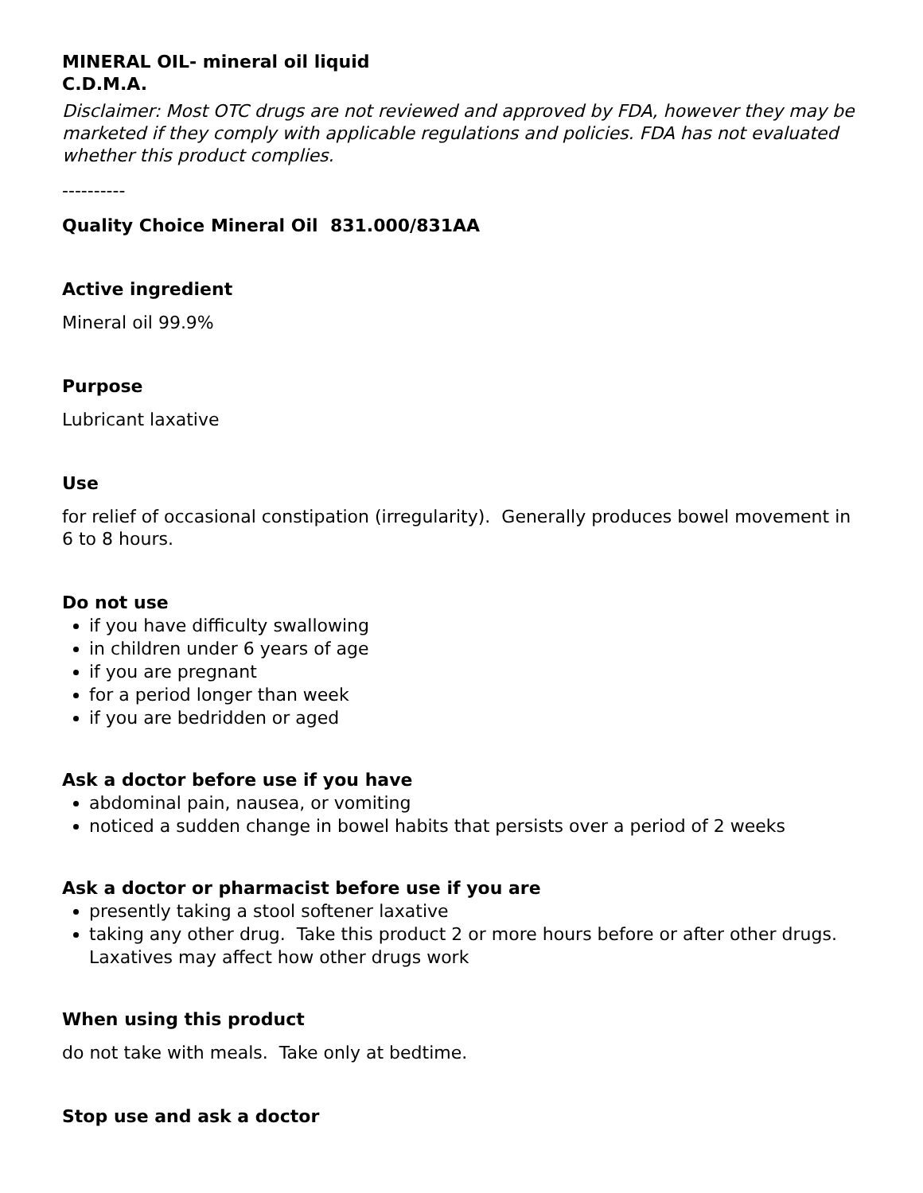MINERAL OIL- mineral oil liquid
C.D.M.A.
Disclaimer: Most OTC drugs are not reviewed and approved by FDA, however they may be marketed if they comply with applicable regulations and policies. FDA has not evaluated whether this product complies.
----------
Quality Choice Mineral Oil 831.000/831AA
Active ingredient
Mineral oil 99.9%
Purpose
Lubricant laxative
Use
for relief of occasional constipation (irregularity). Generally produces bowel movement in 6 to 8 hours.
Do not use
if you have difficulty swallowing
in children under 6 years of age
if you are pregnant
for a period longer than week
if you are bedridden or aged
Ask a doctor before use if you have
abdominal pain, nausea, or vomiting
noticed a sudden change in bowel habits that persists over a period of 2 weeks
Ask a doctor or pharmacist before use if you are
presently taking a stool softener laxative
taking any other drug. Take this product 2 or more hours before or after other drugs. Laxatives may affect how other drugs work
When using this product
do not take with meals. Take only at bedtime.
Stop use and ask a doctor